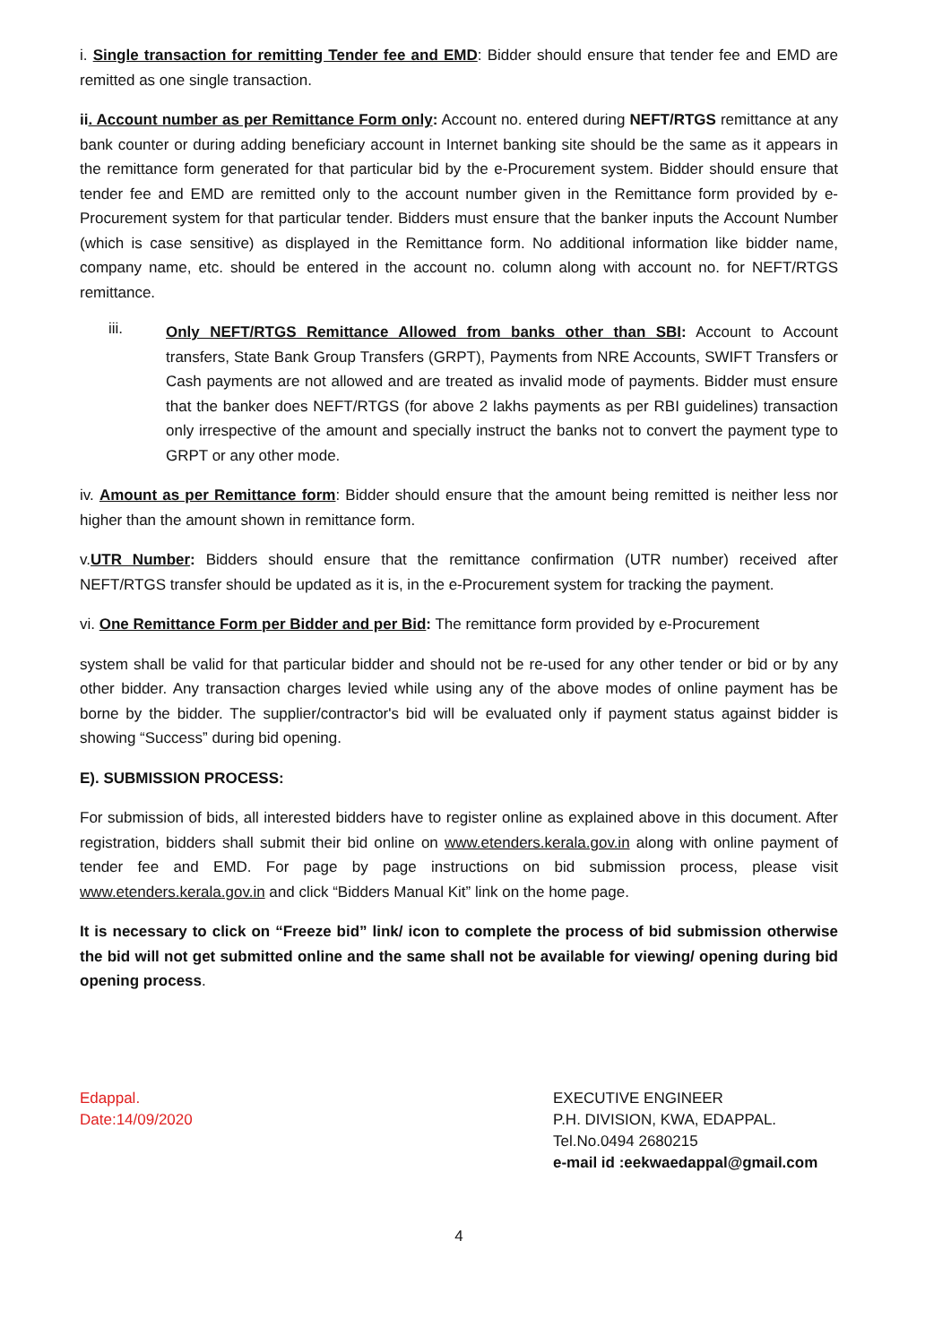i. Single transaction for remitting Tender fee and EMD: Bidder should ensure that tender fee and EMD are remitted as one single transaction.
ii. Account number as per Remittance Form only: Account no. entered during NEFT/RTGS remittance at any bank counter or during adding beneficiary account in Internet banking site should be the same as it appears in the remittance form generated for that particular bid by the e-Procurement system. Bidder should ensure that tender fee and EMD are remitted only to the account number given in the Remittance form provided by e-Procurement system for that particular tender. Bidders must ensure that the banker inputs the Account Number (which is case sensitive) as displayed in the Remittance form. No additional information like bidder name, company name, etc. should be entered in the account no. column along with account no. for NEFT/RTGS remittance.
iii.
Only NEFT/RTGS Remittance Allowed from banks other than SBI: Account to Account transfers, State Bank Group Transfers (GRPT), Payments from NRE Accounts, SWIFT Transfers or Cash payments are not allowed and are treated as invalid mode of payments. Bidder must ensure that the banker does NEFT/RTGS (for above 2 lakhs payments as per RBI guidelines) transaction only irrespective of the amount and specially instruct the banks not to convert the payment type to GRPT or any other mode.
iv. Amount as per Remittance form: Bidder should ensure that the amount being remitted is neither less nor higher than the amount shown in remittance form.
v.UTR Number: Bidders should ensure that the remittance confirmation (UTR number) received after NEFT/RTGS transfer should be updated as it is, in the e-Procurement system for tracking the payment.
vi. One Remittance Form per Bidder and per Bid: The remittance form provided by e-Procurement
system shall be valid for that particular bidder and should not be re-used for any other tender or bid or by any other bidder. Any transaction charges levied while using any of the above modes of online payment has be borne by the bidder. The supplier/contractor's bid will be evaluated only if payment status against bidder is showing “Success” during bid opening.
E). SUBMISSION PROCESS:
For submission of bids, all interested bidders have to register online as explained above in this document. After registration, bidders shall submit their bid online on www.etenders.kerala.gov.in along with online payment of tender fee and EMD. For page by page instructions on bid submission process, please visit www.etenders.kerala.gov.in and click “Bidders Manual Kit” link on the home page.
It is necessary to click on “Freeze bid” link/ icon to complete the process of bid submission otherwise the bid will not get submitted online and the same shall not be available for viewing/ opening during bid opening process.
Edappal.
Date:14/09/2020
EXECUTIVE ENGINEER
P.H. DIVISION, KWA, EDAPPAL.
Tel.No.0494 2680215
e-mail id :eekwaedappal@gmail.com
4